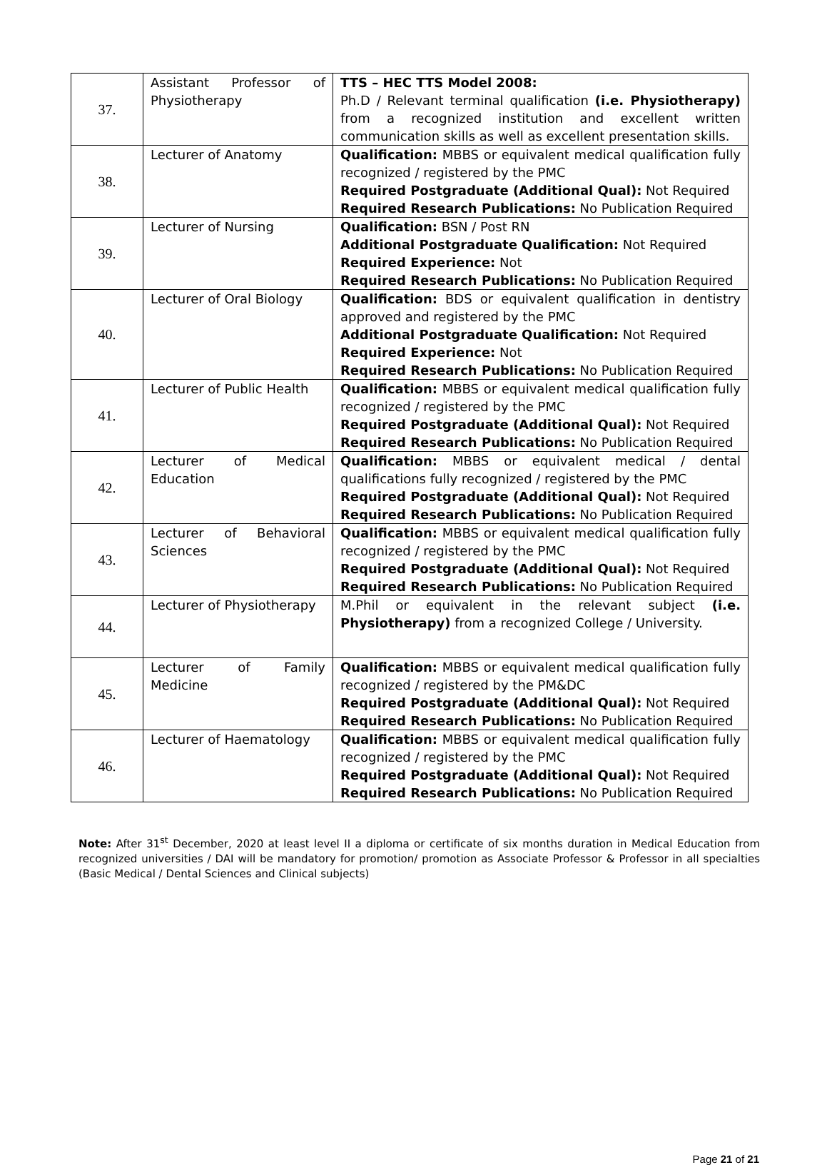| 37. | Assistant Professor of Physiotherapy | TTS – HEC TTS Model 2008: Ph.D / Relevant terminal qualification (i.e. Physiotherapy) from a recognized institution and excellent written communication skills as well as excellent presentation skills. |
| 38. | Lecturer of Anatomy | Qualification: MBBS or equivalent medical qualification fully recognized / registered by the PMC Required Postgraduate (Additional Qual): Not Required Required Research Publications: No Publication Required |
| 39. | Lecturer of Nursing | Qualification: BSN / Post RN Additional Postgraduate Qualification: Not Required Required Experience: Not Required Research Publications: No Publication Required |
| 40. | Lecturer of Oral Biology | Qualification: BDS or equivalent qualification in dentistry approved and registered by the PMC Additional Postgraduate Qualification: Not Required Required Experience: Not Required Research Publications: No Publication Required |
| 41. | Lecturer of Public Health | Qualification: MBBS or equivalent medical qualification fully recognized / registered by the PMC Required Postgraduate (Additional Qual): Not Required Required Research Publications: No Publication Required |
| 42. | Lecturer of Medical Education | Qualification: MBBS or equivalent medical / dental qualifications fully recognized / registered by the PMC Required Postgraduate (Additional Qual): Not Required Required Research Publications: No Publication Required |
| 43. | Lecturer of Behavioral Sciences | Qualification: MBBS or equivalent medical qualification fully recognized / registered by the PMC Required Postgraduate (Additional Qual): Not Required Required Research Publications: No Publication Required |
| 44. | Lecturer of Physiotherapy | M.Phil or equivalent in the relevant subject (i.e. Physiotherapy) from a recognized College / University. |
| 45. | Lecturer of Family Medicine | Qualification: MBBS or equivalent medical qualification fully recognized / registered by the PM&DC Required Postgraduate (Additional Qual): Not Required Required Research Publications: No Publication Required |
| 46. | Lecturer of Haematology | Qualification: MBBS or equivalent medical qualification fully recognized / registered by the PMC Required Postgraduate (Additional Qual): Not Required Required Research Publications: No Publication Required |
Note: After 31<sup>st</sup> December, 2020 at least level II a diploma or certificate of six months duration in Medical Education from recognized universities / DAI will be mandatory for promotion/ promotion as Associate Professor & Professor in all specialties (Basic Medical / Dental Sciences and Clinical subjects)
Page 21 of 21